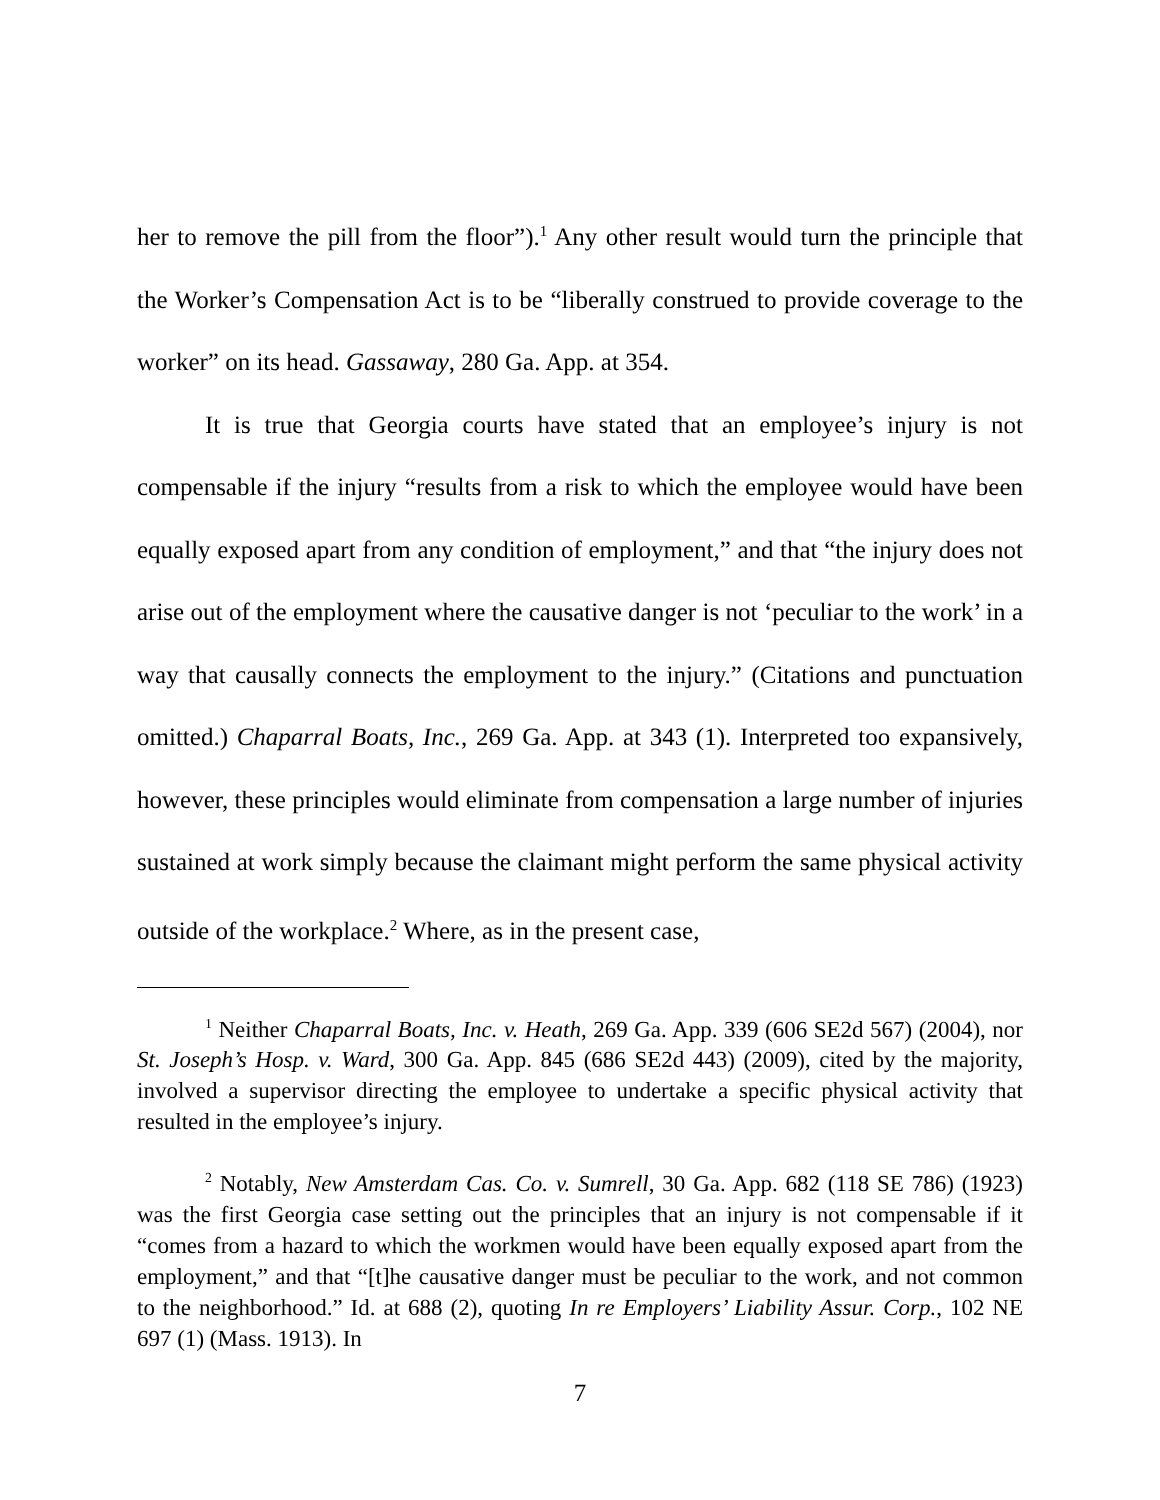her to remove the pill from the floor”).<sup>1</sup> Any other result would turn the principle that the Worker’s Compensation Act is to be “liberally construed to provide coverage to the worker” on its head. Gassaway, 280 Ga. App. at 354.
It is true that Georgia courts have stated that an employee’s injury is not compensable if the injury “results from a risk to which the employee would have been equally exposed apart from any condition of employment,” and that “the injury does not arise out of the employment where the causative danger is not ‘peculiar to the work’ in a way that causally connects the employment to the injury.” (Citations and punctuation omitted.) Chaparral Boats, Inc., 269 Ga. App. at 343 (1). Interpreted too expansively, however, these principles would eliminate from compensation a large number of injuries sustained at work simply because the claimant might perform the same physical activity outside of the workplace.<sup>2</sup> Where, as in the present case,
<sup>1</sup> Neither Chaparral Boats, Inc. v. Heath, 269 Ga. App. 339 (606 SE2d 567) (2004), nor St. Joseph’s Hosp. v. Ward, 300 Ga. App. 845 (686 SE2d 443) (2009), cited by the majority, involved a supervisor directing the employee to undertake a specific physical activity that resulted in the employee’s injury.
<sup>2</sup> Notably, New Amsterdam Cas. Co. v. Sumrell, 30 Ga. App. 682 (118 SE 786) (1923) was the first Georgia case setting out the principles that an injury is not compensable if it “comes from a hazard to which the workmen would have been equally exposed apart from the employment,” and that “[t]he causative danger must be peculiar to the work, and not common to the neighborhood.” Id. at 688 (2), quoting In re Employers’ Liability Assur. Corp., 102 NE 697 (1) (Mass. 1913). In
7